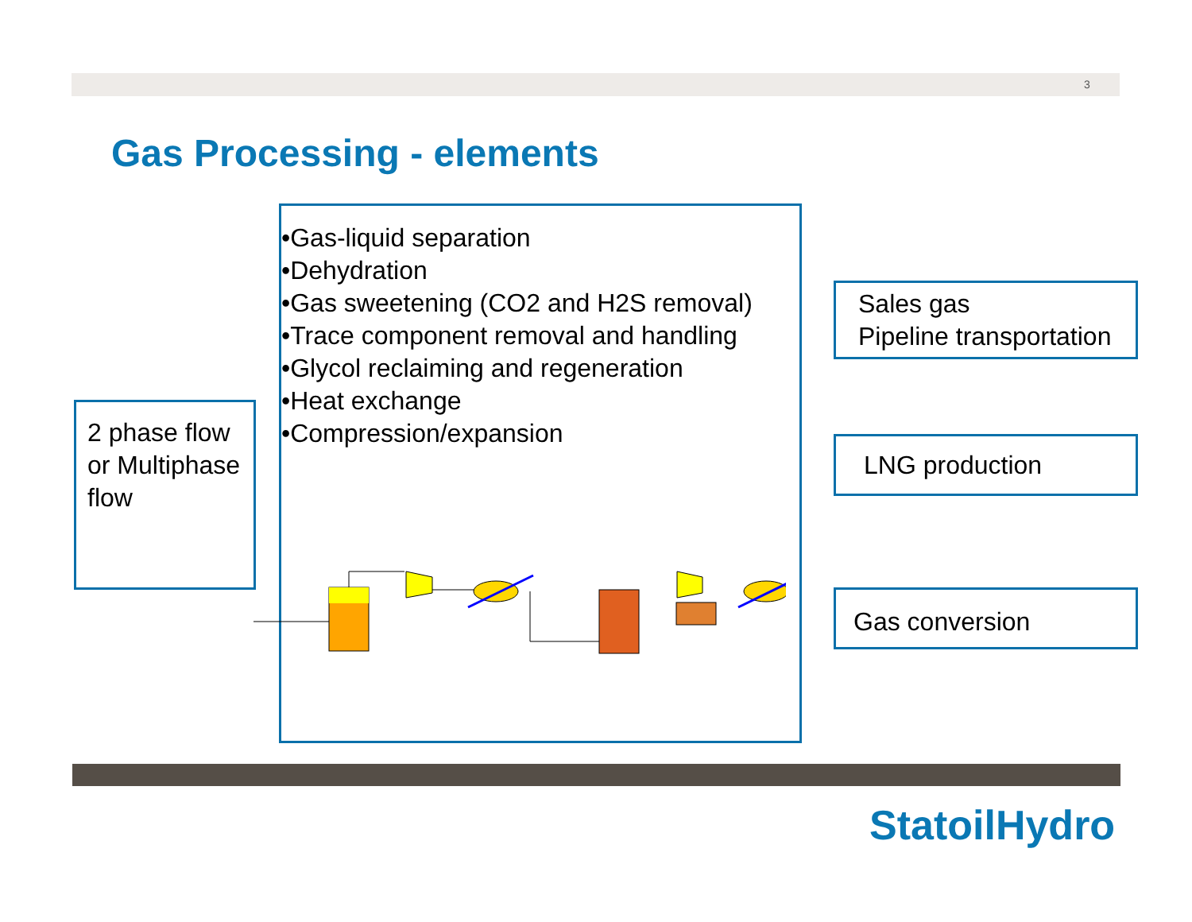3
Gas Processing - elements
2 phase flow or Multiphase flow
•Gas-liquid separation
•Dehydration
•Gas sweetening (CO2 and H2S removal)
•Trace component removal and handling
•Glycol reclaiming and regeneration
•Heat exchange
•Compression/expansion
Sales gas
Pipeline transportation
LNG production
Gas conversion
StatoilHydro